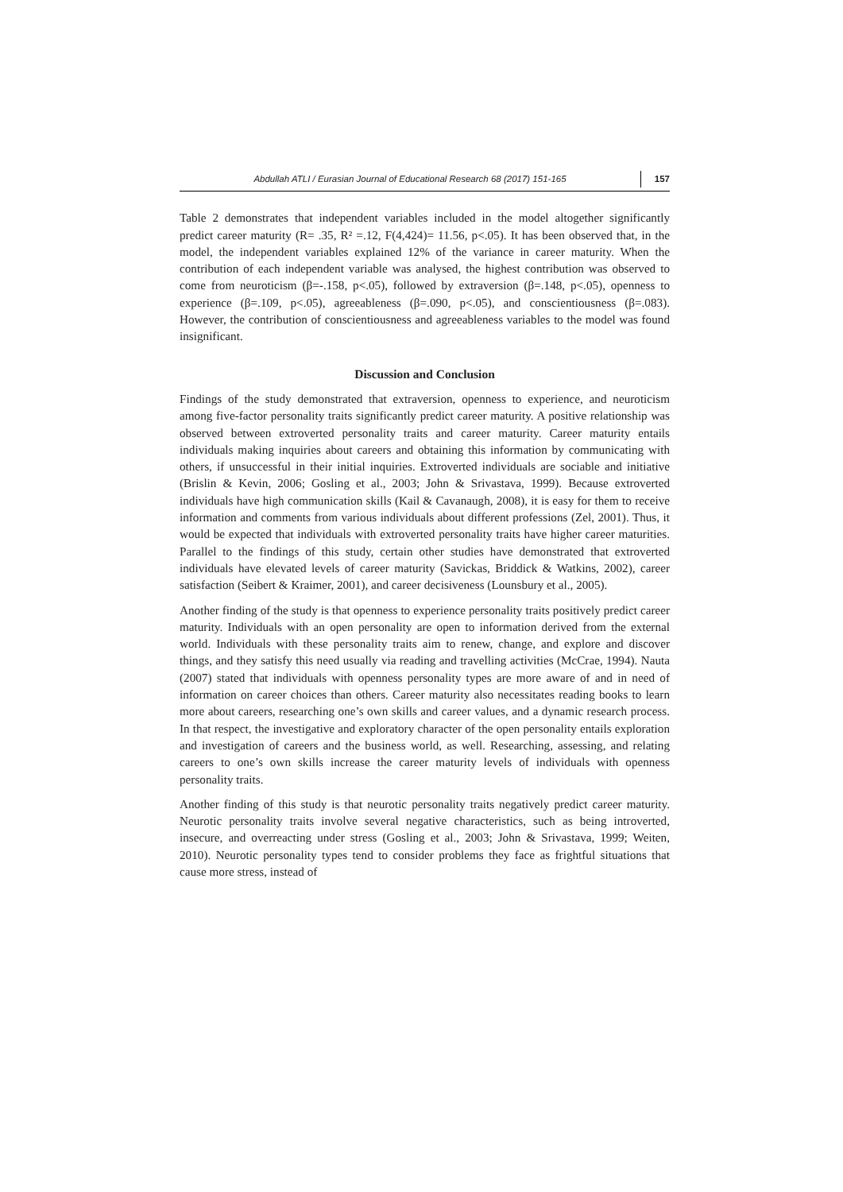Abdullah ATLI / Eurasian Journal of Educational Research 68 (2017) 151-165 157
Table 2 demonstrates that independent variables included in the model altogether significantly predict career maturity (R= .35, R² =.12, F(4,424)= 11.56, p<.05). It has been observed that, in the model, the independent variables explained 12% of the variance in career maturity. When the contribution of each independent variable was analysed, the highest contribution was observed to come from neuroticism (β=-.158, p<.05), followed by extraversion (β=.148, p<.05), openness to experience (β=.109, p<.05), agreeableness (β=.090, p<.05), and conscientiousness (β=.083). However, the contribution of conscientiousness and agreeableness variables to the model was found insignificant.
Discussion and Conclusion
Findings of the study demonstrated that extraversion, openness to experience, and neuroticism among five-factor personality traits significantly predict career maturity. A positive relationship was observed between extroverted personality traits and career maturity. Career maturity entails individuals making inquiries about careers and obtaining this information by communicating with others, if unsuccessful in their initial inquiries. Extroverted individuals are sociable and initiative (Brislin & Kevin, 2006; Gosling et al., 2003; John & Srivastava, 1999). Because extroverted individuals have high communication skills (Kail & Cavanaugh, 2008), it is easy for them to receive information and comments from various individuals about different professions (Zel, 2001). Thus, it would be expected that individuals with extroverted personality traits have higher career maturities. Parallel to the findings of this study, certain other studies have demonstrated that extroverted individuals have elevated levels of career maturity (Savickas, Briddick & Watkins, 2002), career satisfaction (Seibert & Kraimer, 2001), and career decisiveness (Lounsbury et al., 2005).
Another finding of the study is that openness to experience personality traits positively predict career maturity. Individuals with an open personality are open to information derived from the external world. Individuals with these personality traits aim to renew, change, and explore and discover things, and they satisfy this need usually via reading and travelling activities (McCrae, 1994). Nauta (2007) stated that individuals with openness personality types are more aware of and in need of information on career choices than others. Career maturity also necessitates reading books to learn more about careers, researching one’s own skills and career values, and a dynamic research process. In that respect, the investigative and exploratory character of the open personality entails exploration and investigation of careers and the business world, as well. Researching, assessing, and relating careers to one’s own skills increase the career maturity levels of individuals with openness personality traits.
Another finding of this study is that neurotic personality traits negatively predict career maturity. Neurotic personality traits involve several negative characteristics, such as being introverted, insecure, and overreacting under stress (Gosling et al., 2003; John & Srivastava, 1999; Weiten, 2010). Neurotic personality types tend to consider problems they face as frightful situations that cause more stress, instead of